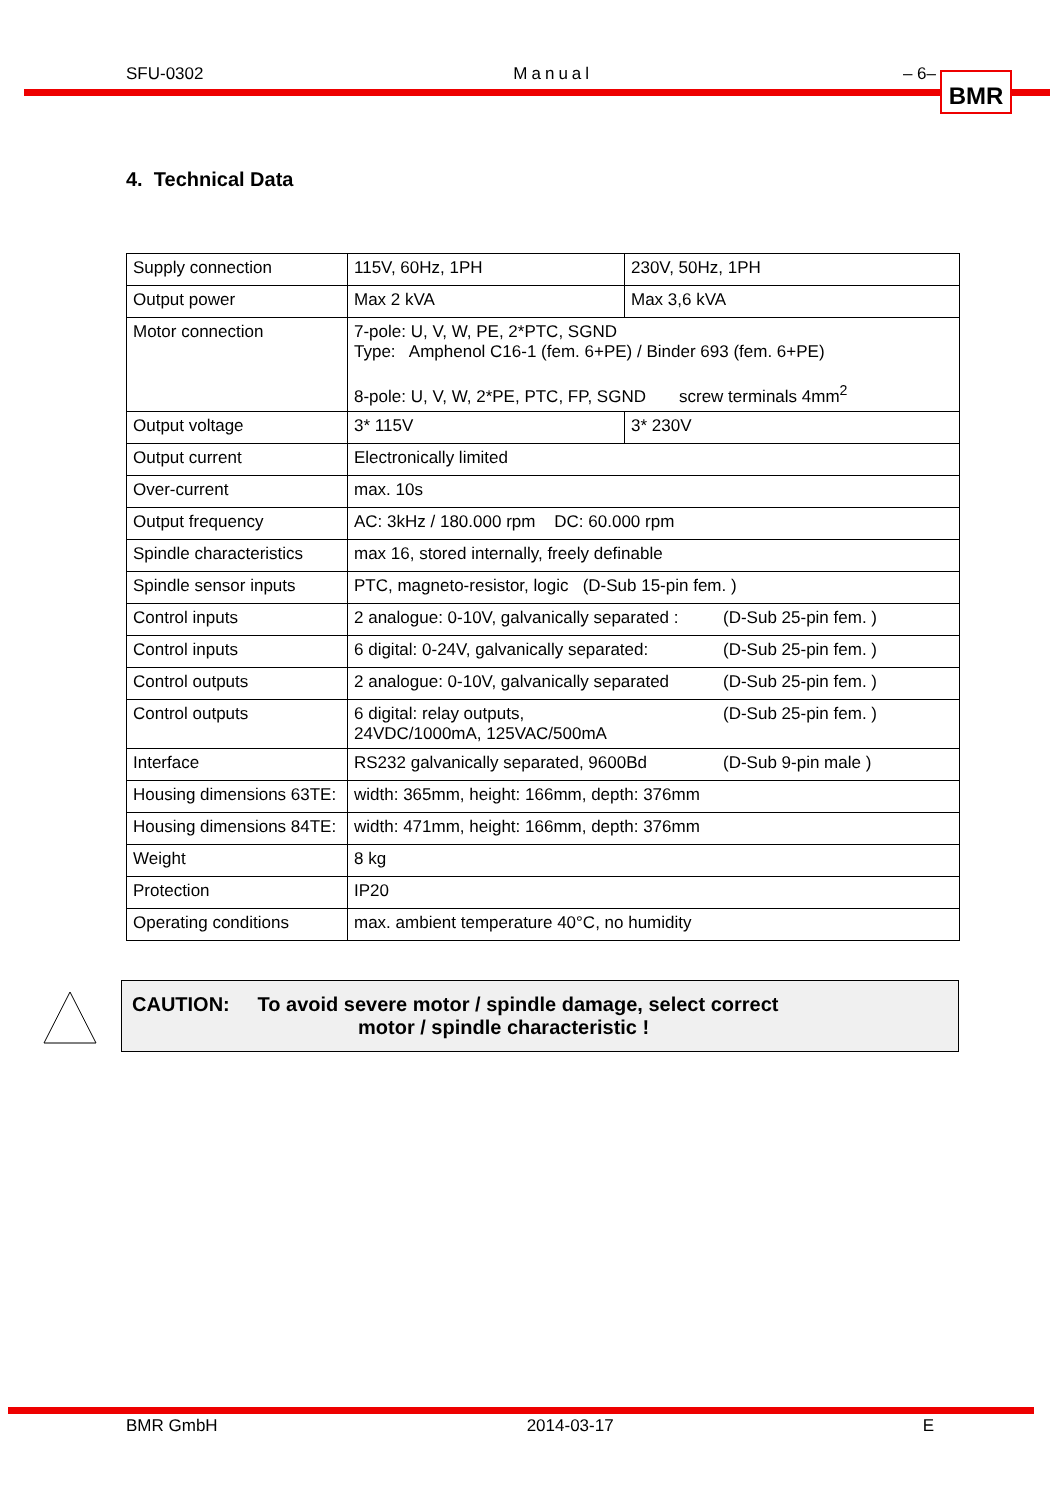SFU-0302 Manual – 6– BMR
4. Technical Data
| Supply connection | 115V, 60Hz, 1PH | 230V, 50Hz, 1PH |
| Output power | Max 2 kVA | Max 3,6 kVA |
| Motor connection | 7-pole: U, V, W, PE, 2*PTC, SGND Type: Amphenol C16-1 (fem. 6+PE) / Binder 693 (fem. 6+PE) 8-pole: U, V, W, 2*PE, PTC, FP, SGND screw terminals 4mm<sup>2</sup> | |
| Output voltage | 3* 115V | 3* 230V |
| Output current | Electronically limited | |
| Over-current | max. 10s | |
| Output frequency | AC: 3kHz / 180.000 rpm DC: 60.000 rpm | |
| Spindle characteristics | max 16, stored internally, freely definable | |
| Spindle sensor inputs | PTC, magneto-resistor, logic (D-Sub 15-pin fem. ) | |
| Control inputs | (D-Sub 25-pin fem. ) 2 analogue: 0-10V, galvanically separated : | |
| Control inputs | (D-Sub 25-pin fem. ) 6 digital: 0-24V, galvanically separated: | |
| Control outputs | (D-Sub 25-pin fem. ) 2 analogue: 0-10V, galvanically separated | |
| Control outputs | (D-Sub 25-pin fem. ) 6 digital: relay outputs, 24VDC/1000mA, 125VAC/500mA | |
| Interface | (D-Sub 9-pin male ) RS232 galvanically separated, 9600Bd | |
| Housing dimensions 63TE: | width: 365mm, height: 166mm, depth: 376mm | |
| Housing dimensions 84TE: | width: 471mm, height: 166mm, depth: 376mm | |
| Weight | 8 kg | |
| Protection | IP20 | |
| Operating conditions | max. ambient temperature 40°C, no humidity | |
CAUTION: To avoid severe motor / spindle damage, select correct
motor / spindle characteristic !
BMR GmbH 2014-03-17 E